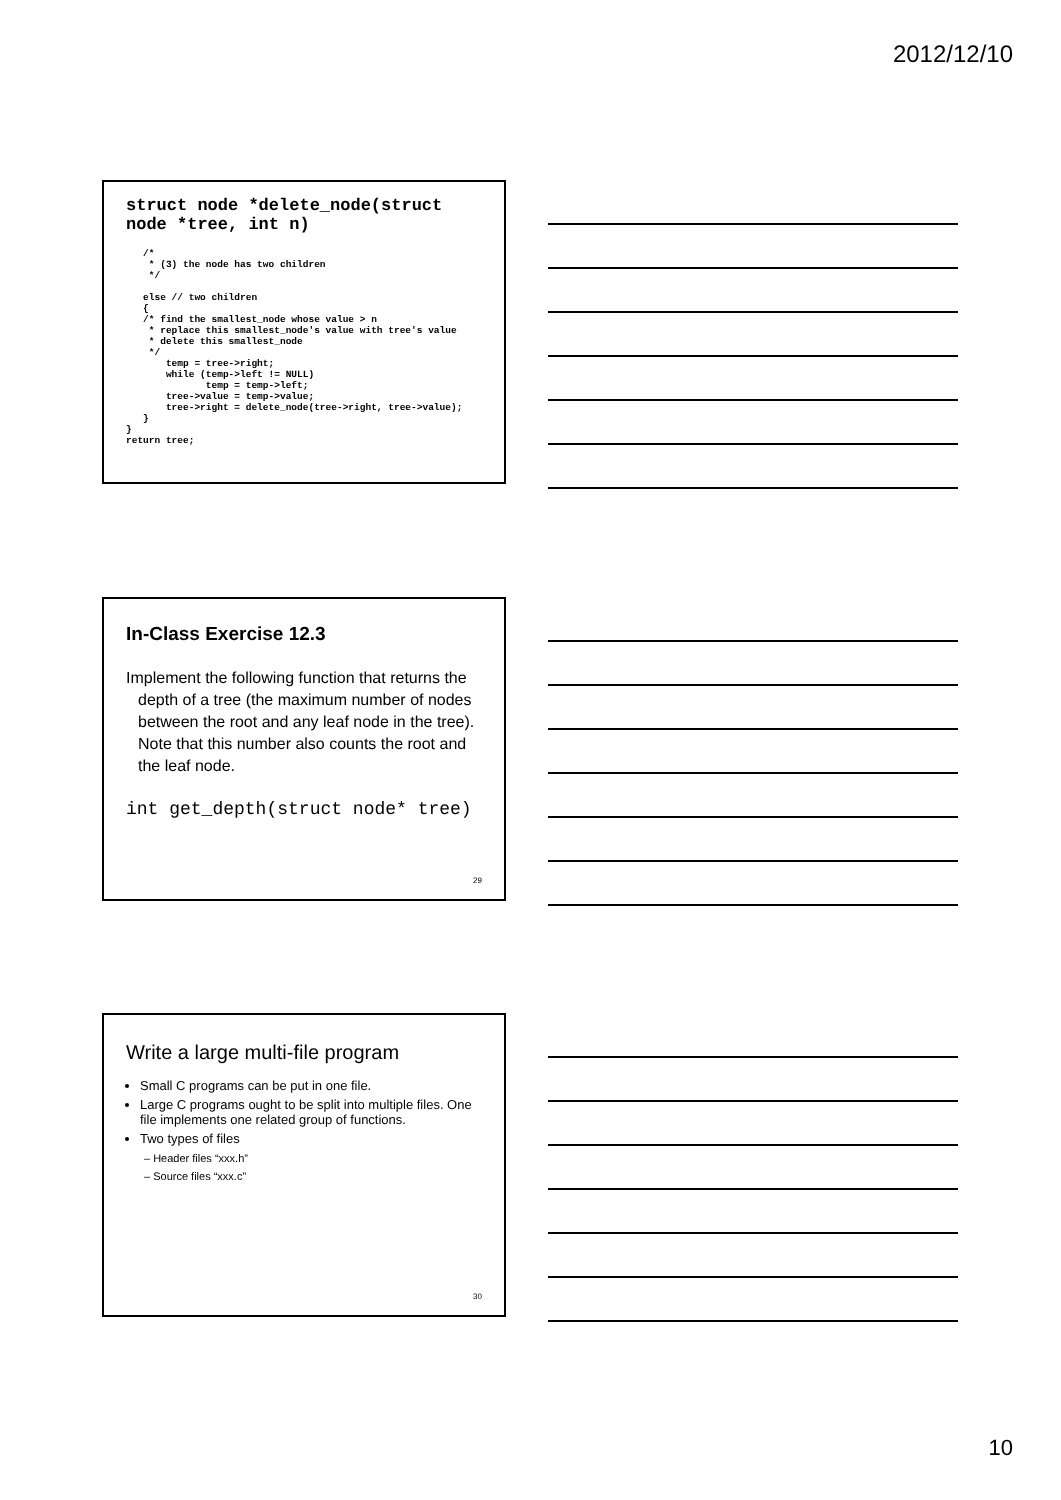2012/12/10
struct node *delete_node(struct
node *tree, int n)
   /*
    * (3) the node has two children
    */

   else // two children
   {
   /* find the smallest_node whose value > n
    * replace this smallest_node's value with tree's value
    * delete this smallest_node
    */
       temp = tree->right;
       while (temp->left != NULL)
              temp = temp->left;
       tree->value = temp->value;
       tree->right = delete_node(tree->right, tree->value);
   }
}
return tree;
In-Class Exercise 12.3
Implement the following function that returns the depth of a tree (the maximum number of nodes between the root and any leaf node in the tree). Note that this number also counts the root and the leaf node.
int get_depth(struct node* tree)
29
Write a large multi-file program
Small C programs can be put in one file.
Large C programs ought to be split into multiple files. One file implements one related group of functions.
Two types of files
– Header files “xxx.h”
– Source files “xxx.c”
30
10